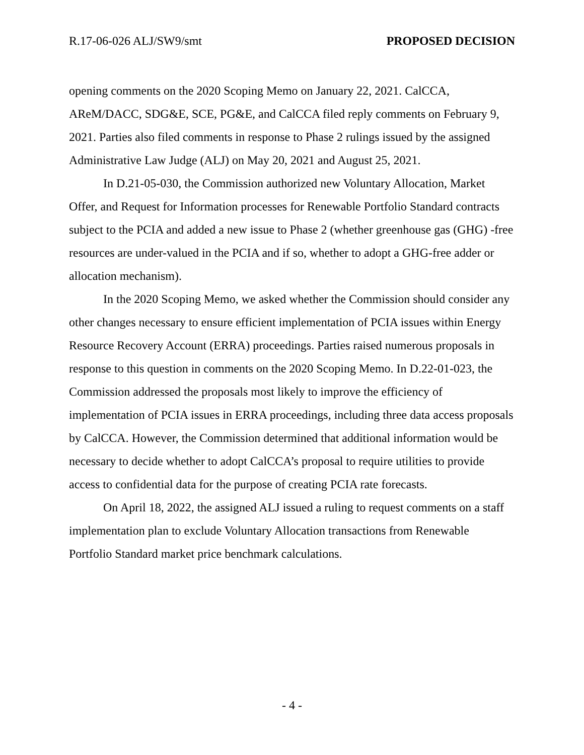R.17-06-026 ALJ/SW9/smt PROPOSED DECISION
opening comments on the 2020 Scoping Memo on January 22, 2021. CalCCA, AReM/DACC, SDG&E, SCE, PG&E, and CalCCA filed reply comments on February 9, 2021. Parties also filed comments in response to Phase 2 rulings issued by the assigned Administrative Law Judge (ALJ) on May 20, 2021 and August 25, 2021.
In D.21-05-030, the Commission authorized new Voluntary Allocation, Market Offer, and Request for Information processes for Renewable Portfolio Standard contracts subject to the PCIA and added a new issue to Phase 2 (whether greenhouse gas (GHG) -free resources are under-valued in the PCIA and if so, whether to adopt a GHG-free adder or allocation mechanism).
In the 2020 Scoping Memo, we asked whether the Commission should consider any other changes necessary to ensure efficient implementation of PCIA issues within Energy Resource Recovery Account (ERRA) proceedings. Parties raised numerous proposals in response to this question in comments on the 2020 Scoping Memo. In D.22-01-023, the Commission addressed the proposals most likely to improve the efficiency of implementation of PCIA issues in ERRA proceedings, including three data access proposals by CalCCA. However, the Commission determined that additional information would be necessary to decide whether to adopt CalCCA’s proposal to require utilities to provide access to confidential data for the purpose of creating PCIA rate forecasts.
On April 18, 2022, the assigned ALJ issued a ruling to request comments on a staff implementation plan to exclude Voluntary Allocation transactions from Renewable Portfolio Standard market price benchmark calculations.
- 4 -